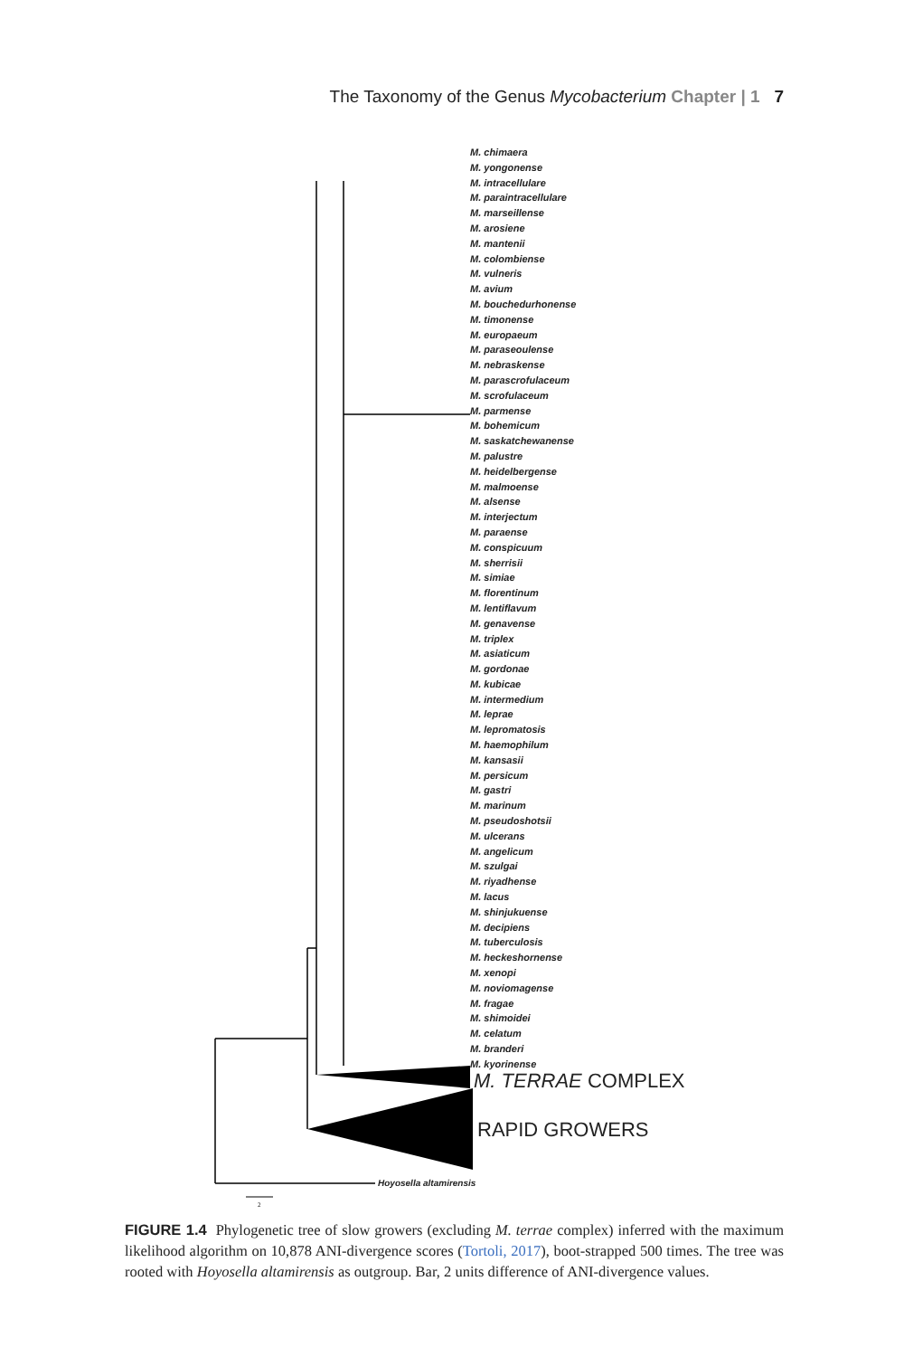The Taxonomy of the Genus Mycobacterium Chapter | 1 7
2
M. chimaera
M. yongonense
M. intracellulare
M. paraintracellulare
M. marseillense
M. arosiene
M. mantenii
M. colombiense
M. vulneris
M. avium
M. bouchedurhonense
M. timonense
M. europaeum
M. paraseoulense
M. nebraskense
M. parascrofulaceum
M. scrofulaceum
M. parmense
M. bohemicum
M. saskatchewanense
M. palustre
M. heidelbergense
M. malmoense
M. alsense
M. interjectum
M. paraense
M. conspicuum
M. sherrisii
M. simiae
M. florentinum
M. lentiflavum
M. genavense
M. triplex
M. asiaticum
M. gordonae
M. kubicae
M. intermedium
M. leprae
M. lepromatosis
M. haemophilum
M. kansasii
M. persicum
M. gastri
M. marinum
M. pseudoshotsii
M. ulcerans
M. angelicum
M. szulgai
M. riyadhense
M. lacus
M. shinjukuense
M. decipiens
M. tuberculosis
M. heckeshornense
M. xenopi
M. noviomagense
M. fragae
M. shimoidei
M. celatum
M. branderi
M. kyorinense
M. TERRAE COMPLEX
RAPID GROWERS
Hoyosella altamirensis
FIGURE 1.4 Phylogenetic tree of slow growers (excluding M. terrae complex) inferred with the maximum likelihood algorithm on 10,878 ANI-divergence scores (Tortoli, 2017), boot-strapped 500 times. The tree was rooted with Hoyosella altamirensis as outgroup. Bar, 2 units difference of ANI-divergence values.